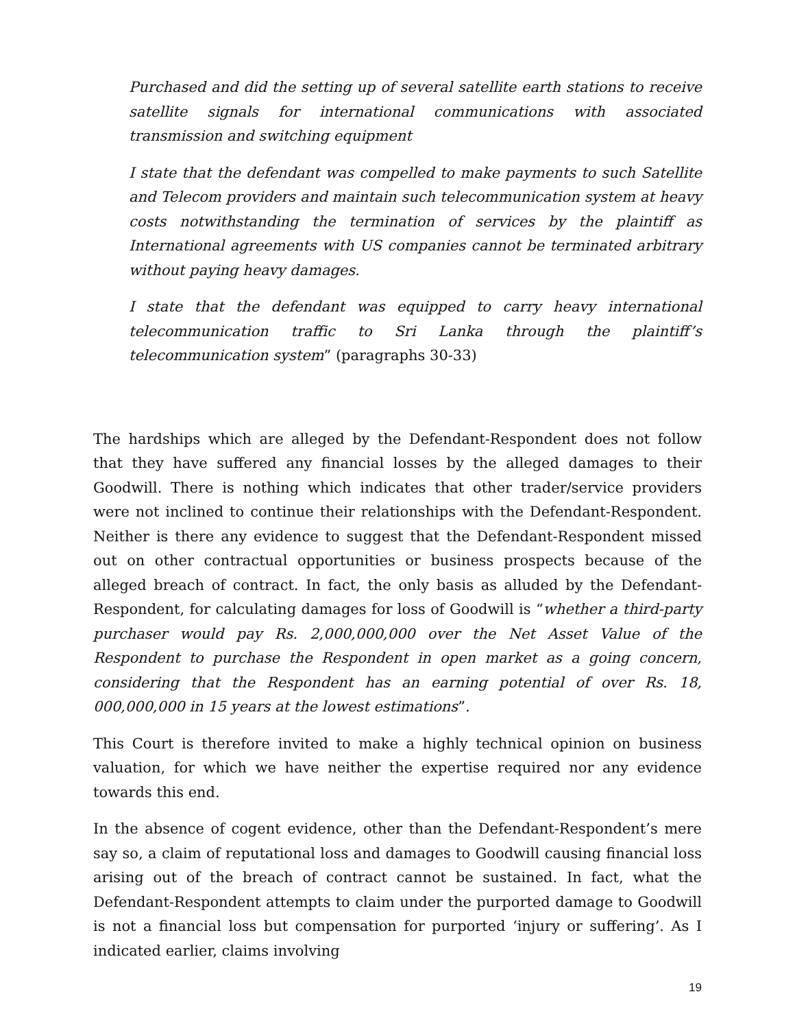Purchased and did the setting up of several satellite earth stations to receive satellite signals for international communications with associated transmission and switching equipment
I state that the defendant was compelled to make payments to such Satellite and Telecom providers and maintain such telecommunication system at heavy costs notwithstanding the termination of services by the plaintiff as International agreements with US companies cannot be terminated arbitrary without paying heavy damages.
I state that the defendant was equipped to carry heavy international telecommunication traffic to Sri Lanka through the plaintiff’s telecommunication system” (paragraphs 30-33)
The hardships which are alleged by the Defendant-Respondent does not follow that they have suffered any financial losses by the alleged damages to their Goodwill. There is nothing which indicates that other trader/service providers were not inclined to continue their relationships with the Defendant-Respondent. Neither is there any evidence to suggest that the Defendant-Respondent missed out on other contractual opportunities or business prospects because of the alleged breach of contract. In fact, the only basis as alluded by the Defendant-Respondent, for calculating damages for loss of Goodwill is “whether a third-party purchaser would pay Rs. 2,000,000,000 over the Net Asset Value of the Respondent to purchase the Respondent in open market as a going concern, considering that the Respondent has an earning potential of over Rs. 18, 000,000,000 in 15 years at the lowest estimations”.
This Court is therefore invited to make a highly technical opinion on business valuation, for which we have neither the expertise required nor any evidence towards this end.
In the absence of cogent evidence, other than the Defendant-Respondent’s mere say so, a claim of reputational loss and damages to Goodwill causing financial loss arising out of the breach of contract cannot be sustained. In fact, what the Defendant-Respondent attempts to claim under the purported damage to Goodwill is not a financial loss but compensation for purported ‘injury or suffering’. As I indicated earlier, claims involving
19